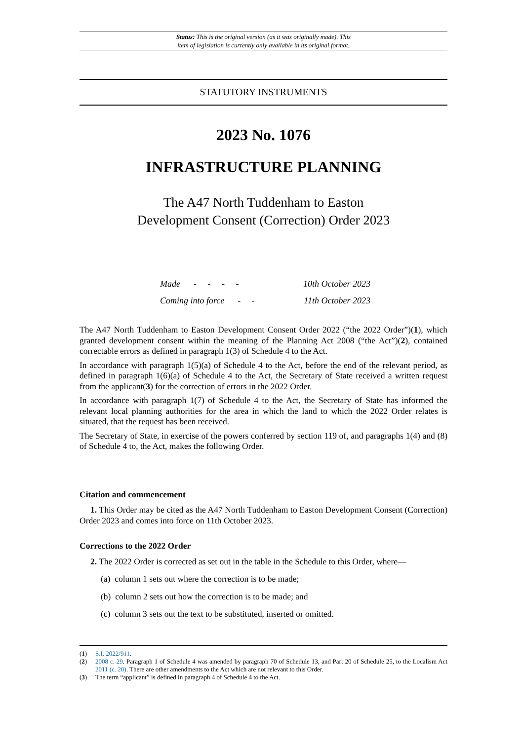Status: This is the original version (as it was originally made). This
item of legislation is currently only available in its original format.
STATUTORY INSTRUMENTS
2023 No. 1076
INFRASTRUCTURE PLANNING
The A47 North Tuddenham to Easton
Development Consent (Correction) Order 2023
| Made - - - - | 10th October 2023 |
| Coming into force - - | 11th October 2023 |
The A47 North Tuddenham to Easton Development Consent Order 2022 (“the 2022 Order”)(1), which granted development consent within the meaning of the Planning Act 2008 (“the Act”)(2), contained correctable errors as defined in paragraph 1(3) of Schedule 4 to the Act.
In accordance with paragraph 1(5)(a) of Schedule 4 to the Act, before the end of the relevant period, as defined in paragraph 1(6)(a) of Schedule 4 to the Act, the Secretary of State received a written request from the applicant(3) for the correction of errors in the 2022 Order.
In accordance with paragraph 1(7) of Schedule 4 to the Act, the Secretary of State has informed the relevant local planning authorities for the area in which the land to which the 2022 Order relates is situated, that the request has been received.
The Secretary of State, in exercise of the powers conferred by section 119 of, and paragraphs 1(4) and (8) of Schedule 4 to, the Act, makes the following Order.
Citation and commencement
1. This Order may be cited as the A47 North Tuddenham to Easton Development Consent (Correction) Order 2023 and comes into force on 11th October 2023.
Corrections to the 2022 Order
2. The 2022 Order is corrected as set out in the table in the Schedule to this Order, where—
(a) column 1 sets out where the correction is to be made;
(b) column 2 sets out how the correction is to be made; and
(c) column 3 sets out the text to be substituted, inserted or omitted.
(1) S.I. 2022/911.
(2) 2008 c. 29. Paragraph 1 of Schedule 4 was amended by paragraph 70 of Schedule 13, and Part 20 of Schedule 25, to the Localism Act 2011 (c. 20). There are other amendments to the Act which are not relevant to this Order.
(3) The term “applicant” is defined in paragraph 4 of Schedule 4 to the Act.